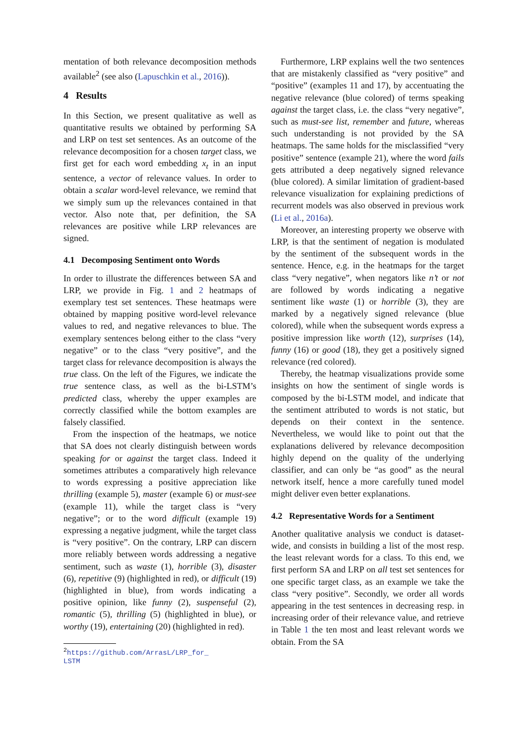mentation of both relevance decomposition methods available<sup>2</sup> (see also (Lapuschkin et al., 2016)).
4 Results
In this Section, we present qualitative as well as quantitative results we obtained by performing SA and LRP on test set sentences. As an outcome of the relevance decomposition for a chosen target class, we first get for each word embedding x<sub>t</sub> in an input sentence, a vector of relevance values. In order to obtain a scalar word-level relevance, we remind that we simply sum up the relevances contained in that vector. Also note that, per definition, the SA relevances are positive while LRP relevances are signed.
4.1 Decomposing Sentiment onto Words
In order to illustrate the differences between SA and LRP, we provide in Fig. 1 and 2 heatmaps of exemplary test set sentences. These heatmaps were obtained by mapping positive word-level relevance values to red, and negative relevances to blue. The exemplary sentences belong either to the class “very negative” or to the class “very positive”, and the target class for relevance decomposition is always the true class. On the left of the Figures, we indicate the true sentence class, as well as the bi-LSTM’s predicted class, whereby the upper examples are correctly classified while the bottom examples are falsely classified.
From the inspection of the heatmaps, we notice that SA does not clearly distinguish between words speaking for or against the target class. Indeed it sometimes attributes a comparatively high relevance to words expressing a positive appreciation like thrilling (example 5), master (example 6) or must-see (example 11), while the target class is “very negative”; or to the word difficult (example 19) expressing a negative judgment, while the target class is “very positive”. On the contrary, LRP can discern more reliably between words addressing a negative sentiment, such as waste (1), horrible (3), disaster (6), repetitive (9) (highlighted in red), or difficult (19) (highlighted in blue), from words indicating a positive opinion, like funny (2), suspenseful (2), romantic (5), thrilling (5) (highlighted in blue), or worthy (19), entertaining (20) (highlighted in red).
<sup>2</sup> https://github.com/ArrasL/LRP_for_
LSTM
Furthermore, LRP explains well the two sentences that are mistakenly classified as “very positive” and “positive” (examples 11 and 17), by accentuating the negative relevance (blue colored) of terms speaking against the target class, i.e. the class “very negative”, such as must-see list, remember and future, whereas such understanding is not provided by the SA heatmaps. The same holds for the misclassified “very positive” sentence (example 21), where the word fails gets attributed a deep negatively signed relevance (blue colored). A similar limitation of gradient-based relevance visualization for explaining predictions of recurrent models was also observed in previous work (Li et al., 2016a).
Moreover, an interesting property we observe with LRP, is that the sentiment of negation is modulated by the sentiment of the subsequent words in the sentence. Hence, e.g. in the heatmaps for the target class “very negative”, when negators like n’t or not are followed by words indicating a negative sentiment like waste (1) or horrible (3), they are marked by a negatively signed relevance (blue colored), while when the subsequent words express a positive impression like worth (12), surprises (14), funny (16) or good (18), they get a positively signed relevance (red colored).
Thereby, the heatmap visualizations provide some insights on how the sentiment of single words is composed by the bi-LSTM model, and indicate that the sentiment attributed to words is not static, but depends on their context in the sentence. Nevertheless, we would like to point out that the explanations delivered by relevance decomposition highly depend on the quality of the underlying classifier, and can only be “as good” as the neural network itself, hence a more carefully tuned model might deliver even better explanations.
4.2 Representative Words for a Sentiment
Another qualitative analysis we conduct is dataset-wide, and consists in building a list of the most resp. the least relevant words for a class. To this end, we first perform SA and LRP on all test set sentences for one specific target class, as an example we take the class “very positive”. Secondly, we order all words appearing in the test sentences in decreasing resp. in increasing order of their relevance value, and retrieve in Table 1 the ten most and least relevant words we obtain. From the SA